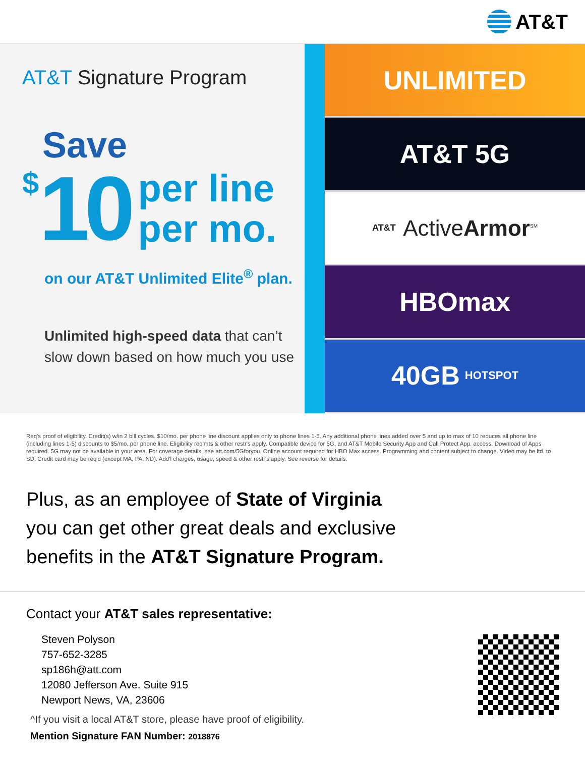AT&T
AT&T Signature Program
Save
$ 10 per line
per mo.
on our AT&T Unlimited Elite<sup>®</sup> plan.
Unlimited high-speed data that can’t slow down based on how much you use
UNLIMITED
AT&T 5G
AT&T ActiveArmor<sup>SM</sup>
HBOmax
40GB HOTSPOT
Req's proof of eligibility. Credit(s) w/in 2 bill cycles. $10/mo. per phone line discount applies only to phone lines 1-5. Any additional phone lines added over 5 and up to max of 10 reduces all phone line (including lines 1-5) discounts to $5/mo. per phone line. Eligibility req'mts & other restr's apply. Compatible device for 5G, and AT&T Mobile Security App and Call Protect App. access. Download of Apps required. 5G may not be available in your area. For coverage details, see att.com/5Gforyou. Online account required for HBO Max access. Programming and content subject to change. Video may be ltd. to SD. Credit card may be req'd (except MA, PA, ND). Add'l charges, usage, speed & other restr's apply. See reverse for details.
Plus, as an employee of State of Virginia
you can get other great deals and exclusive
benefits in the AT&T Signature Program.
Contact your AT&T sales representative:
Steven Polyson
757-652-3285
sp186h@att.com
12080 Jefferson Ave. Suite 915
Newport News, VA, 23606
^If you visit a local AT&T store, please have proof of eligibility.
Mention Signature FAN Number: 2018876